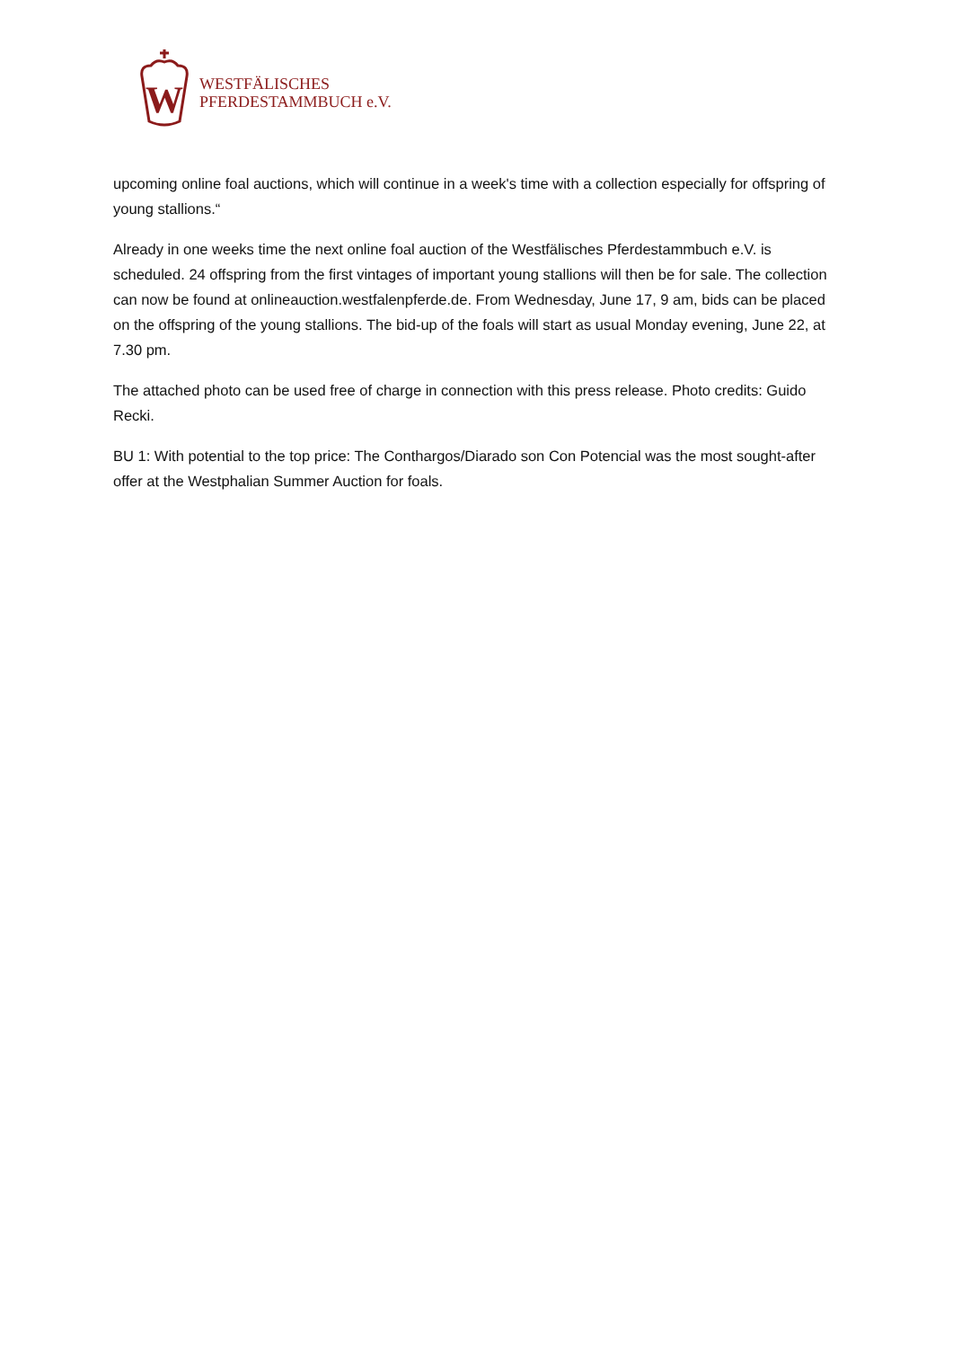W
WESTFÄLISCHES
PFERDESTAMMBUCH e.V.
upcoming online foal auctions, which will continue in a week's time with a collection especially for offspring of young stallions.“
Already in one weeks time the next online foal auction of the Westfälisches Pferdestammbuch e.V. is scheduled. 24 offspring from the first vintages of important young stallions will then be for sale. The collection can now be found at onlineauction.westfalenpferde.de. From Wednesday, June 17, 9 am, bids can be placed on the offspring of the young stallions. The bid-up of the foals will start as usual Monday evening, June 22, at 7.30 pm.
The attached photo can be used free of charge in connection with this press release. Photo credits: Guido Recki.
BU 1: With potential to the top price: The Conthargos/Diarado son Con Potencial was the most sought-after offer at the Westphalian Summer Auction for foals.